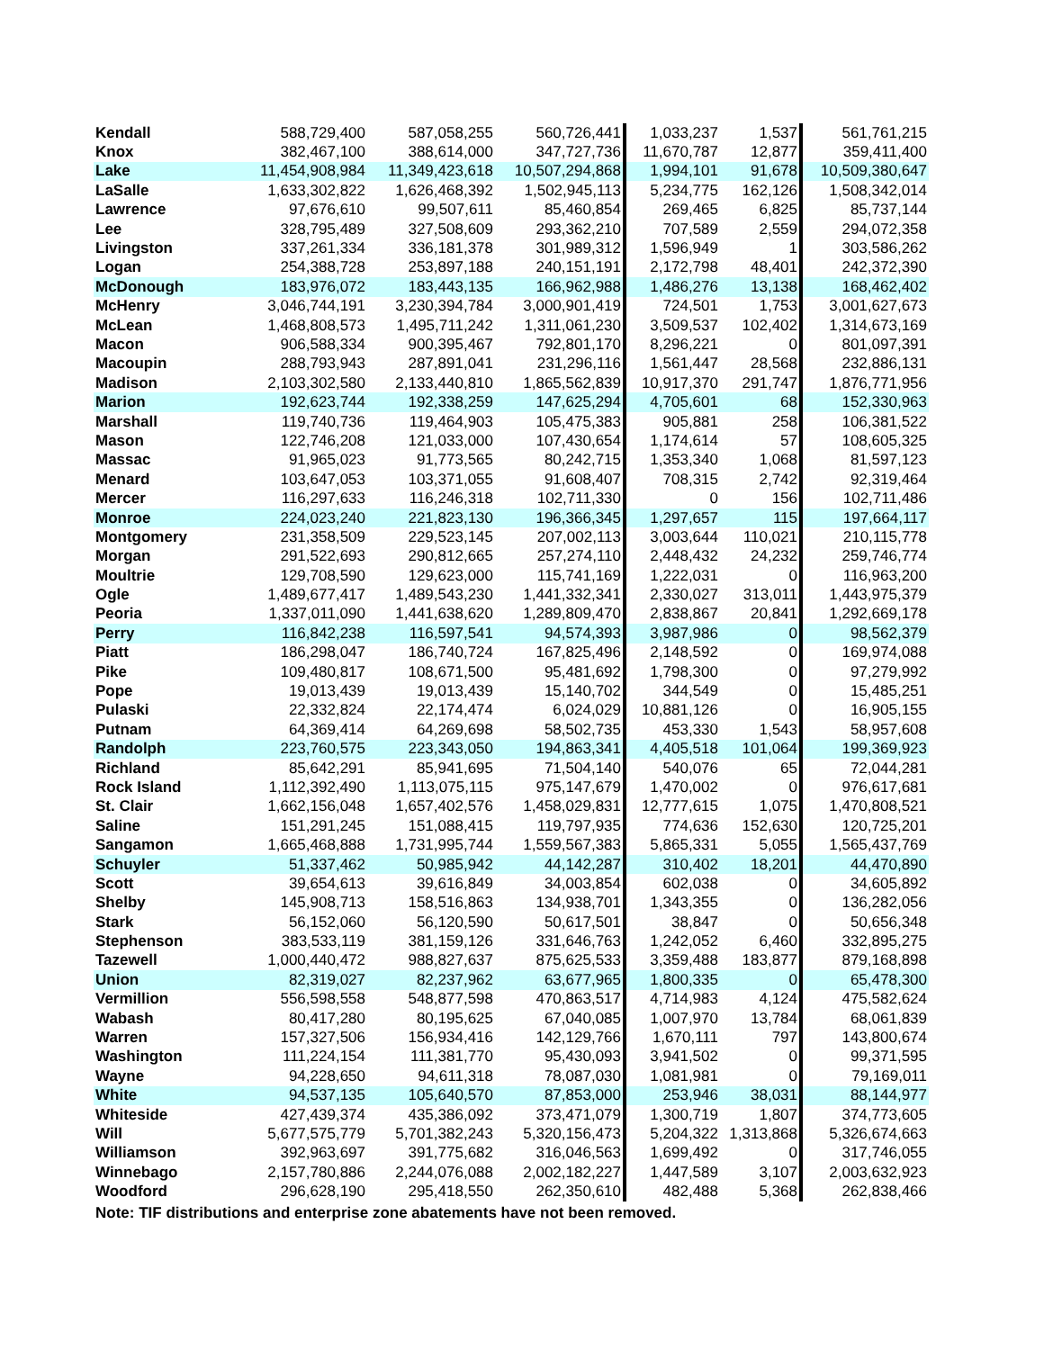| Kendall | 588,729,400 | 587,058,255 | 560,726,441 | 1,033,237 | 1,537 | 561,761,215 |
| Knox | 382,467,100 | 388,614,000 | 347,727,736 | 11,670,787 | 12,877 | 359,411,400 |
| Lake | 11,454,908,984 | 11,349,423,618 | 10,507,294,868 | 1,994,101 | 91,678 | 10,509,380,647 |
| LaSalle | 1,633,302,822 | 1,626,468,392 | 1,502,945,113 | 5,234,775 | 162,126 | 1,508,342,014 |
| Lawrence | 97,676,610 | 99,507,611 | 85,460,854 | 269,465 | 6,825 | 85,737,144 |
| Lee | 328,795,489 | 327,508,609 | 293,362,210 | 707,589 | 2,559 | 294,072,358 |
| Livingston | 337,261,334 | 336,181,378 | 301,989,312 | 1,596,949 | 1 | 303,586,262 |
| Logan | 254,388,728 | 253,897,188 | 240,151,191 | 2,172,798 | 48,401 | 242,372,390 |
| McDonough | 183,976,072 | 183,443,135 | 166,962,988 | 1,486,276 | 13,138 | 168,462,402 |
| McHenry | 3,046,744,191 | 3,230,394,784 | 3,000,901,419 | 724,501 | 1,753 | 3,001,627,673 |
| McLean | 1,468,808,573 | 1,495,711,242 | 1,311,061,230 | 3,509,537 | 102,402 | 1,314,673,169 |
| Macon | 906,588,334 | 900,395,467 | 792,801,170 | 8,296,221 | 0 | 801,097,391 |
| Macoupin | 288,793,943 | 287,891,041 | 231,296,116 | 1,561,447 | 28,568 | 232,886,131 |
| Madison | 2,103,302,580 | 2,133,440,810 | 1,865,562,839 | 10,917,370 | 291,747 | 1,876,771,956 |
| Marion | 192,623,744 | 192,338,259 | 147,625,294 | 4,705,601 | 68 | 152,330,963 |
| Marshall | 119,740,736 | 119,464,903 | 105,475,383 | 905,881 | 258 | 106,381,522 |
| Mason | 122,746,208 | 121,033,000 | 107,430,654 | 1,174,614 | 57 | 108,605,325 |
| Massac | 91,965,023 | 91,773,565 | 80,242,715 | 1,353,340 | 1,068 | 81,597,123 |
| Menard | 103,647,053 | 103,371,055 | 91,608,407 | 708,315 | 2,742 | 92,319,464 |
| Mercer | 116,297,633 | 116,246,318 | 102,711,330 | 0 | 156 | 102,711,486 |
| Monroe | 224,023,240 | 221,823,130 | 196,366,345 | 1,297,657 | 115 | 197,664,117 |
| Montgomery | 231,358,509 | 229,523,145 | 207,002,113 | 3,003,644 | 110,021 | 210,115,778 |
| Morgan | 291,522,693 | 290,812,665 | 257,274,110 | 2,448,432 | 24,232 | 259,746,774 |
| Moultrie | 129,708,590 | 129,623,000 | 115,741,169 | 1,222,031 | 0 | 116,963,200 |
| Ogle | 1,489,677,417 | 1,489,543,230 | 1,441,332,341 | 2,330,027 | 313,011 | 1,443,975,379 |
| Peoria | 1,337,011,090 | 1,441,638,620 | 1,289,809,470 | 2,838,867 | 20,841 | 1,292,669,178 |
| Perry | 116,842,238 | 116,597,541 | 94,574,393 | 3,987,986 | 0 | 98,562,379 |
| Piatt | 186,298,047 | 186,740,724 | 167,825,496 | 2,148,592 | 0 | 169,974,088 |
| Pike | 109,480,817 | 108,671,500 | 95,481,692 | 1,798,300 | 0 | 97,279,992 |
| Pope | 19,013,439 | 19,013,439 | 15,140,702 | 344,549 | 0 | 15,485,251 |
| Pulaski | 22,332,824 | 22,174,474 | 6,024,029 | 10,881,126 | 0 | 16,905,155 |
| Putnam | 64,369,414 | 64,269,698 | 58,502,735 | 453,330 | 1,543 | 58,957,608 |
| Randolph | 223,760,575 | 223,343,050 | 194,863,341 | 4,405,518 | 101,064 | 199,369,923 |
| Richland | 85,642,291 | 85,941,695 | 71,504,140 | 540,076 | 65 | 72,044,281 |
| Rock Island | 1,112,392,490 | 1,113,075,115 | 975,147,679 | 1,470,002 | 0 | 976,617,681 |
| St. Clair | 1,662,156,048 | 1,657,402,576 | 1,458,029,831 | 12,777,615 | 1,075 | 1,470,808,521 |
| Saline | 151,291,245 | 151,088,415 | 119,797,935 | 774,636 | 152,630 | 120,725,201 |
| Sangamon | 1,665,468,888 | 1,731,995,744 | 1,559,567,383 | 5,865,331 | 5,055 | 1,565,437,769 |
| Schuyler | 51,337,462 | 50,985,942 | 44,142,287 | 310,402 | 18,201 | 44,470,890 |
| Scott | 39,654,613 | 39,616,849 | 34,003,854 | 602,038 | 0 | 34,605,892 |
| Shelby | 145,908,713 | 158,516,863 | 134,938,701 | 1,343,355 | 0 | 136,282,056 |
| Stark | 56,152,060 | 56,120,590 | 50,617,501 | 38,847 | 0 | 50,656,348 |
| Stephenson | 383,533,119 | 381,159,126 | 331,646,763 | 1,242,052 | 6,460 | 332,895,275 |
| Tazewell | 1,000,440,472 | 988,827,637 | 875,625,533 | 3,359,488 | 183,877 | 879,168,898 |
| Union | 82,319,027 | 82,237,962 | 63,677,965 | 1,800,335 | 0 | 65,478,300 |
| Vermillion | 556,598,558 | 548,877,598 | 470,863,517 | 4,714,983 | 4,124 | 475,582,624 |
| Wabash | 80,417,280 | 80,195,625 | 67,040,085 | 1,007,970 | 13,784 | 68,061,839 |
| Warren | 157,327,506 | 156,934,416 | 142,129,766 | 1,670,111 | 797 | 143,800,674 |
| Washington | 111,224,154 | 111,381,770 | 95,430,093 | 3,941,502 | 0 | 99,371,595 |
| Wayne | 94,228,650 | 94,611,318 | 78,087,030 | 1,081,981 | 0 | 79,169,011 |
| White | 94,537,135 | 105,640,570 | 87,853,000 | 253,946 | 38,031 | 88,144,977 |
| Whiteside | 427,439,374 | 435,386,092 | 373,471,079 | 1,300,719 | 1,807 | 374,773,605 |
| Will | 5,677,575,779 | 5,701,382,243 | 5,320,156,473 | 5,204,322 | 1,313,868 | 5,326,674,663 |
| Williamson | 392,963,697 | 391,775,682 | 316,046,563 | 1,699,492 | 0 | 317,746,055 |
| Winnebago | 2,157,780,886 | 2,244,076,088 | 2,002,182,227 | 1,447,589 | 3,107 | 2,003,632,923 |
| Woodford | 296,628,190 | 295,418,550 | 262,350,610 | 482,488 | 5,368 | 262,838,466 |
| Note: TIF distributions and enterprise zone abatements have not been removed. | | | | | | |